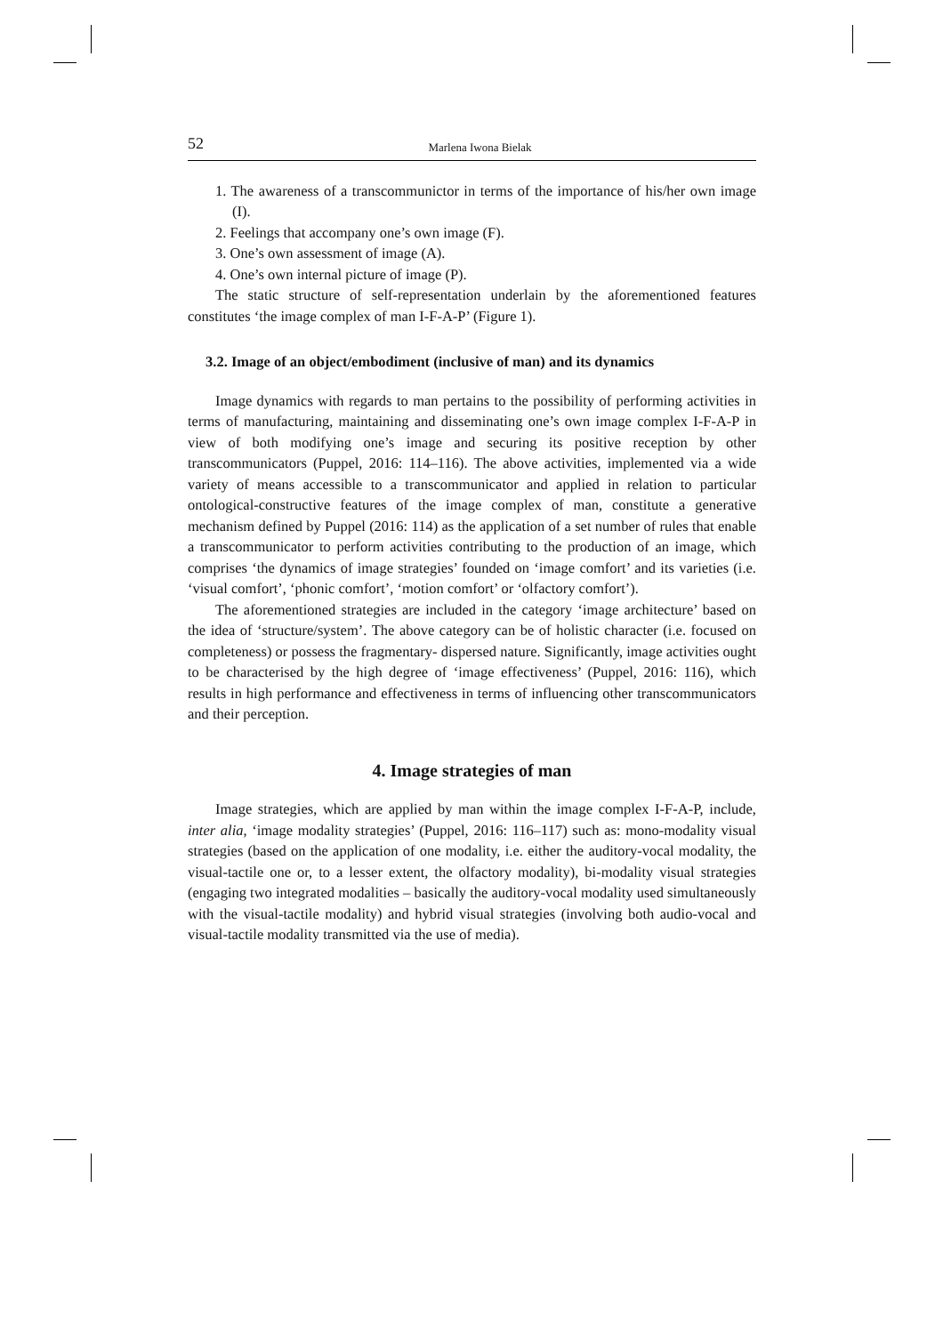52 Marlena Iwona Bielak
1. The awareness of a transcommunictor in terms of the importance of his/her own image (I).
2. Feelings that accompany one’s own image (F).
3. One’s own assessment of image (A).
4. One’s own internal picture of image (P).
The static structure of self-representation underlain by the aforementioned features constitutes ‘the image complex of man I-F-A-P’ (Figure 1).
3.2. Image of an object/embodiment (inclusive of man) and its dynamics
Image dynamics with regards to man pertains to the possibility of performing activities in terms of manufacturing, maintaining and disseminating one’s own image complex I-F-A-P in view of both modifying one’s image and securing its positive reception by other transcommunicators (Puppel, 2016: 114–116). The above activities, implemented via a wide variety of means accessible to a transcommunicator and applied in relation to particular ontological-constructive features of the image complex of man, constitute a generative mechanism defined by Puppel (2016: 114) as the application of a set number of rules that enable a transcommunicator to perform activities contributing to the production of an image, which comprises ‘the dynamics of image strategies’ founded on ‘image comfort’ and its varieties (i.e. ‘visual comfort’, ‘phonic comfort’, ‘motion comfort’ or ‘olfactory comfort’).
The aforementioned strategies are included in the category ‘image architecture’ based on the idea of ‘structure/system’. The above category can be of holistic character (i.e. focused on completeness) or possess the fragmentary- dispersed nature. Significantly, image activities ought to be characterised by the high degree of ‘image effectiveness’ (Puppel, 2016: 116), which results in high performance and effectiveness in terms of influencing other transcommunicators and their perception.
4. Image strategies of man
Image strategies, which are applied by man within the image complex I-F-A-P, include, inter alia, ‘image modality strategies’ (Puppel, 2016: 116–117) such as: mono-modality visual strategies (based on the application of one modality, i.e. either the auditory-vocal modality, the visual-tactile one or, to a lesser extent, the olfactory modality), bi-modality visual strategies (engaging two integrated modalities – basically the auditory-vocal modality used simultaneously with the visual-tactile modality) and hybrid visual strategies (involving both audio-vocal and visual-tactile modality transmitted via the use of media).